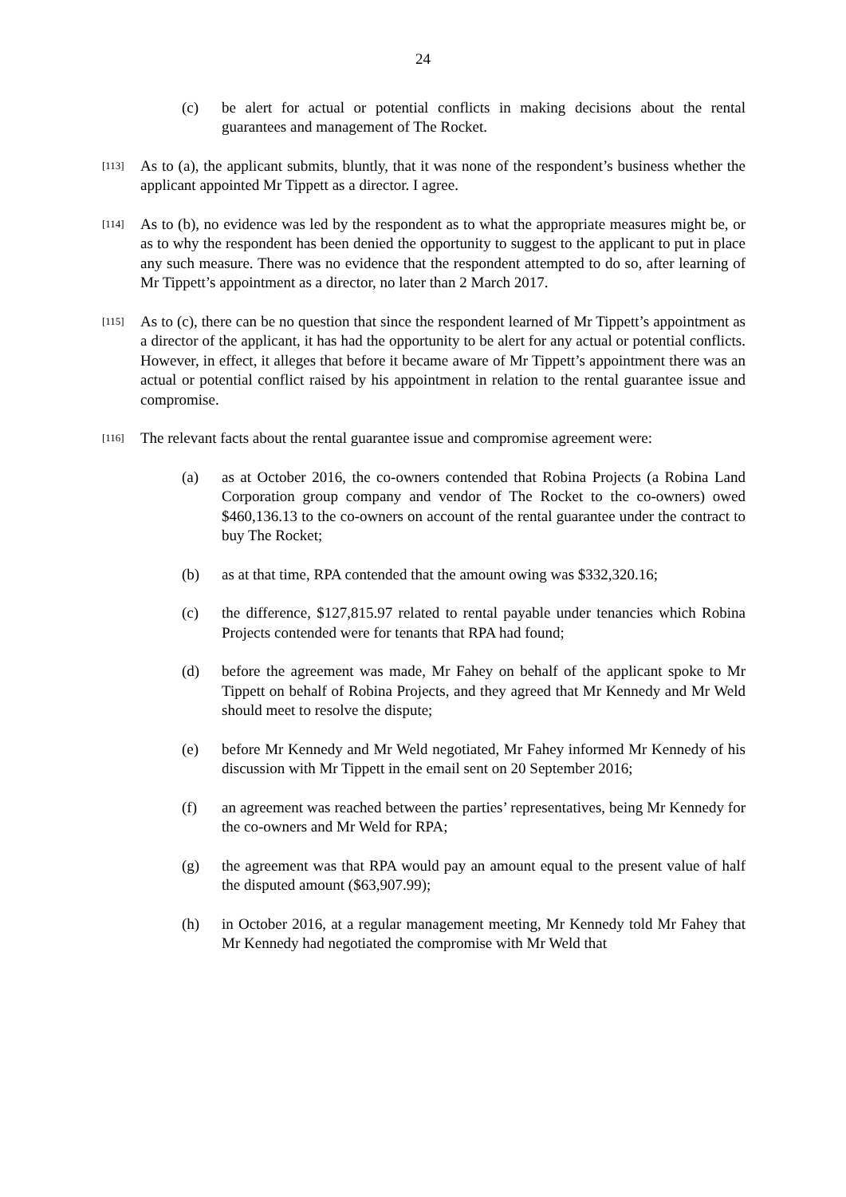24
(c) be alert for actual or potential conflicts in making decisions about the rental guarantees and management of The Rocket.
[113]
As to (a), the applicant submits, bluntly, that it was none of the respondent’s business whether the applicant appointed Mr Tippett as a director. I agree.
[114]
As to (b), no evidence was led by the respondent as to what the appropriate measures might be, or as to why the respondent has been denied the opportunity to suggest to the applicant to put in place any such measure. There was no evidence that the respondent attempted to do so, after learning of Mr Tippett’s appointment as a director, no later than 2 March 2017.
[115]
As to (c), there can be no question that since the respondent learned of Mr Tippett’s appointment as a director of the applicant, it has had the opportunity to be alert for any actual or potential conflicts. However, in effect, it alleges that before it became aware of Mr Tippett’s appointment there was an actual or potential conflict raised by his appointment in relation to the rental guarantee issue and compromise.
[116]
The relevant facts about the rental guarantee issue and compromise agreement were:
(a) as at October 2016, the co-owners contended that Robina Projects (a Robina Land Corporation group company and vendor of The Rocket to the co-owners) owed $460,136.13 to the co-owners on account of the rental guarantee under the contract to buy The Rocket;
(b) as at that time, RPA contended that the amount owing was $332,320.16;
(c) the difference, $127,815.97 related to rental payable under tenancies which Robina Projects contended were for tenants that RPA had found;
(d) before the agreement was made, Mr Fahey on behalf of the applicant spoke to Mr Tippett on behalf of Robina Projects, and they agreed that Mr Kennedy and Mr Weld should meet to resolve the dispute;
(e) before Mr Kennedy and Mr Weld negotiated, Mr Fahey informed Mr Kennedy of his discussion with Mr Tippett in the email sent on 20 September 2016;
(f) an agreement was reached between the parties’ representatives, being Mr Kennedy for the co-owners and Mr Weld for RPA;
(g) the agreement was that RPA would pay an amount equal to the present value of half the disputed amount ($63,907.99);
(h) in October 2016, at a regular management meeting, Mr Kennedy told Mr Fahey that Mr Kennedy had negotiated the compromise with Mr Weld that